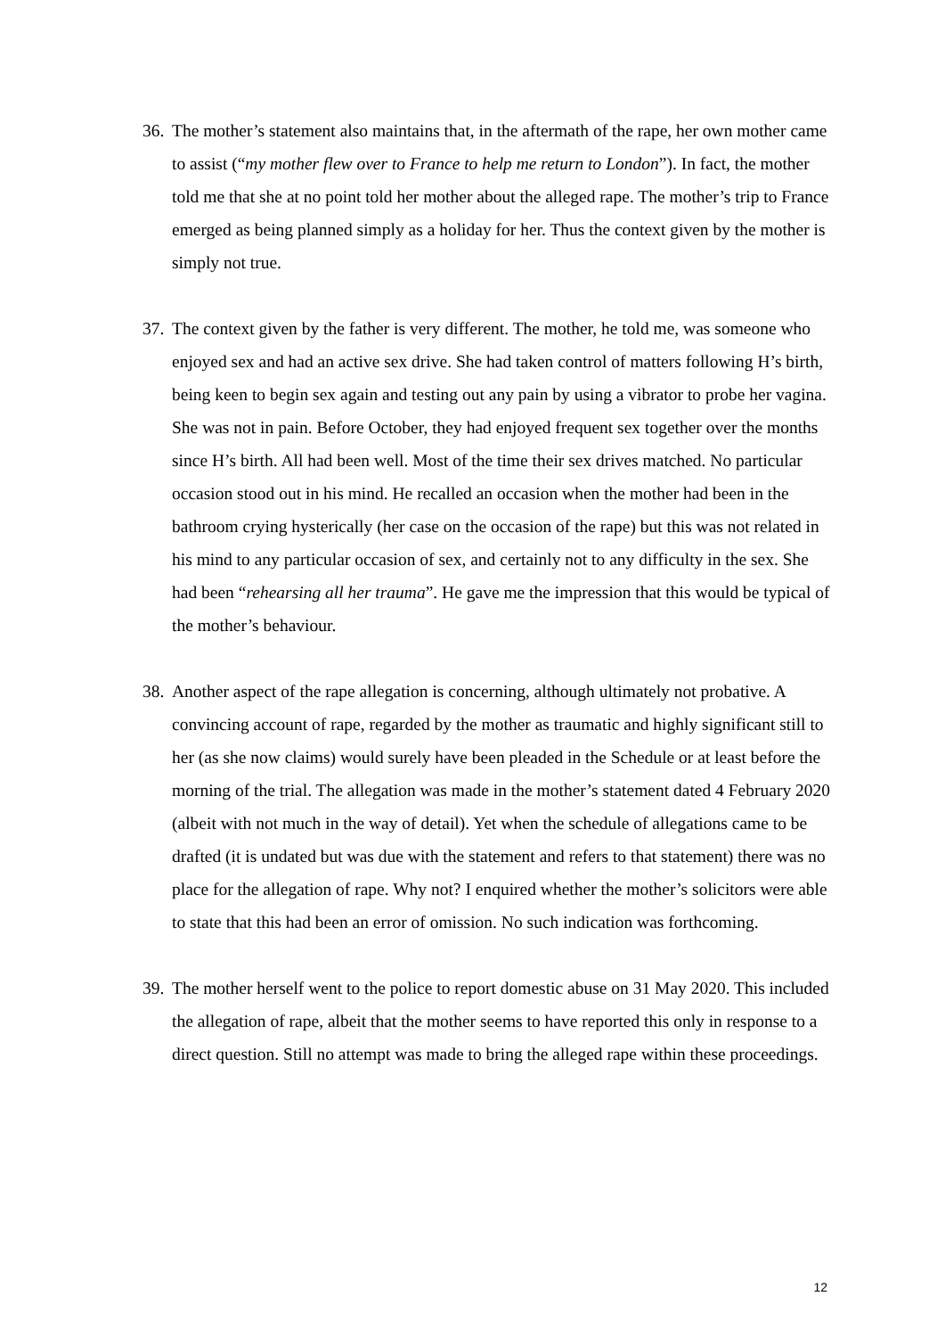36.
The mother’s statement also maintains that, in the aftermath of the rape, her own mother came to assist (“my mother flew over to France to help me return to London”). In fact, the mother told me that she at no point told her mother about the alleged rape. The mother’s trip to France emerged as being planned simply as a holiday for her. Thus the context given by the mother is simply not true.
37.
The context given by the father is very different. The mother, he told me, was someone who enjoyed sex and had an active sex drive. She had taken control of matters following H’s birth, being keen to begin sex again and testing out any pain by using a vibrator to probe her vagina. She was not in pain. Before October, they had enjoyed frequent sex together over the months since H’s birth. All had been well. Most of the time their sex drives matched. No particular occasion stood out in his mind. He recalled an occasion when the mother had been in the bathroom crying hysterically (her case on the occasion of the rape) but this was not related in his mind to any particular occasion of sex, and certainly not to any difficulty in the sex. She had been “rehearsing all her trauma”. He gave me the impression that this would be typical of the mother’s behaviour.
38.
Another aspect of the rape allegation is concerning, although ultimately not probative. A convincing account of rape, regarded by the mother as traumatic and highly significant still to her (as she now claims) would surely have been pleaded in the Schedule or at least before the morning of the trial. The allegation was made in the mother’s statement dated 4 February 2020 (albeit with not much in the way of detail). Yet when the schedule of allegations came to be drafted (it is undated but was due with the statement and refers to that statement) there was no place for the allegation of rape. Why not? I enquired whether the mother’s solicitors were able to state that this had been an error of omission. No such indication was forthcoming.
39.
The mother herself went to the police to report domestic abuse on 31 May 2020. This included the allegation of rape, albeit that the mother seems to have reported this only in response to a direct question. Still no attempt was made to bring the alleged rape within these proceedings.
12